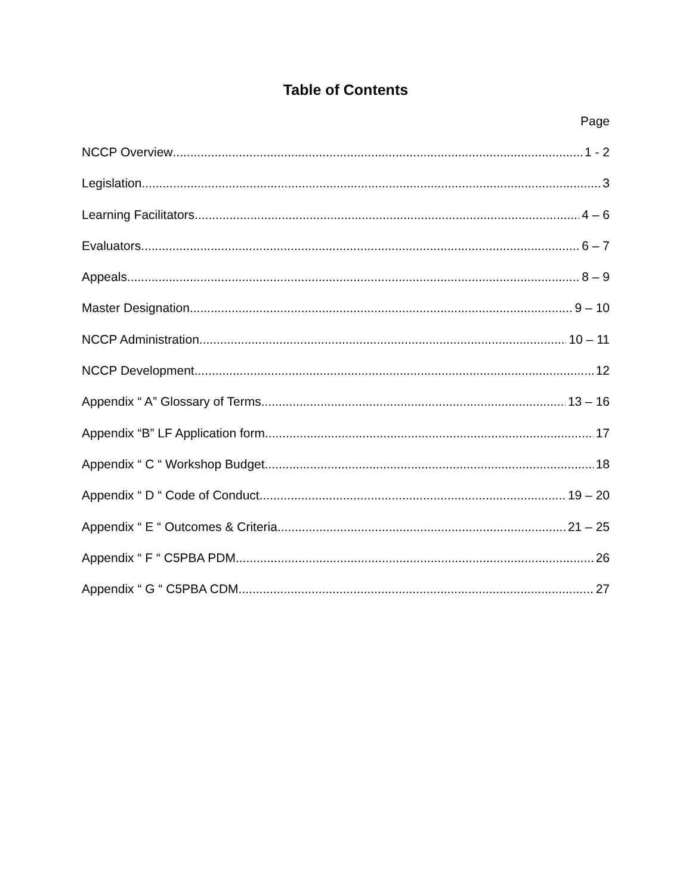Table of Contents
Page
NCCP Overview 1 - 2
Legislation 3
Learning Facilitators 4 – 6
Evaluators 6 – 7
Appeals 8 – 9
Master Designation 9 – 10
NCCP Administration 10 – 11
NCCP Development 12
Appendix “ A” Glossary of Terms 13 – 16
Appendix “B” LF Application form 17
Appendix “ C “ Workshop Budget 18
Appendix “ D “ Code of Conduct 19 – 20
Appendix “ E “ Outcomes & Criteria 21 – 25
Appendix “ F “ C5PBA PDM 26
Appendix “ G “ C5PBA CDM 27